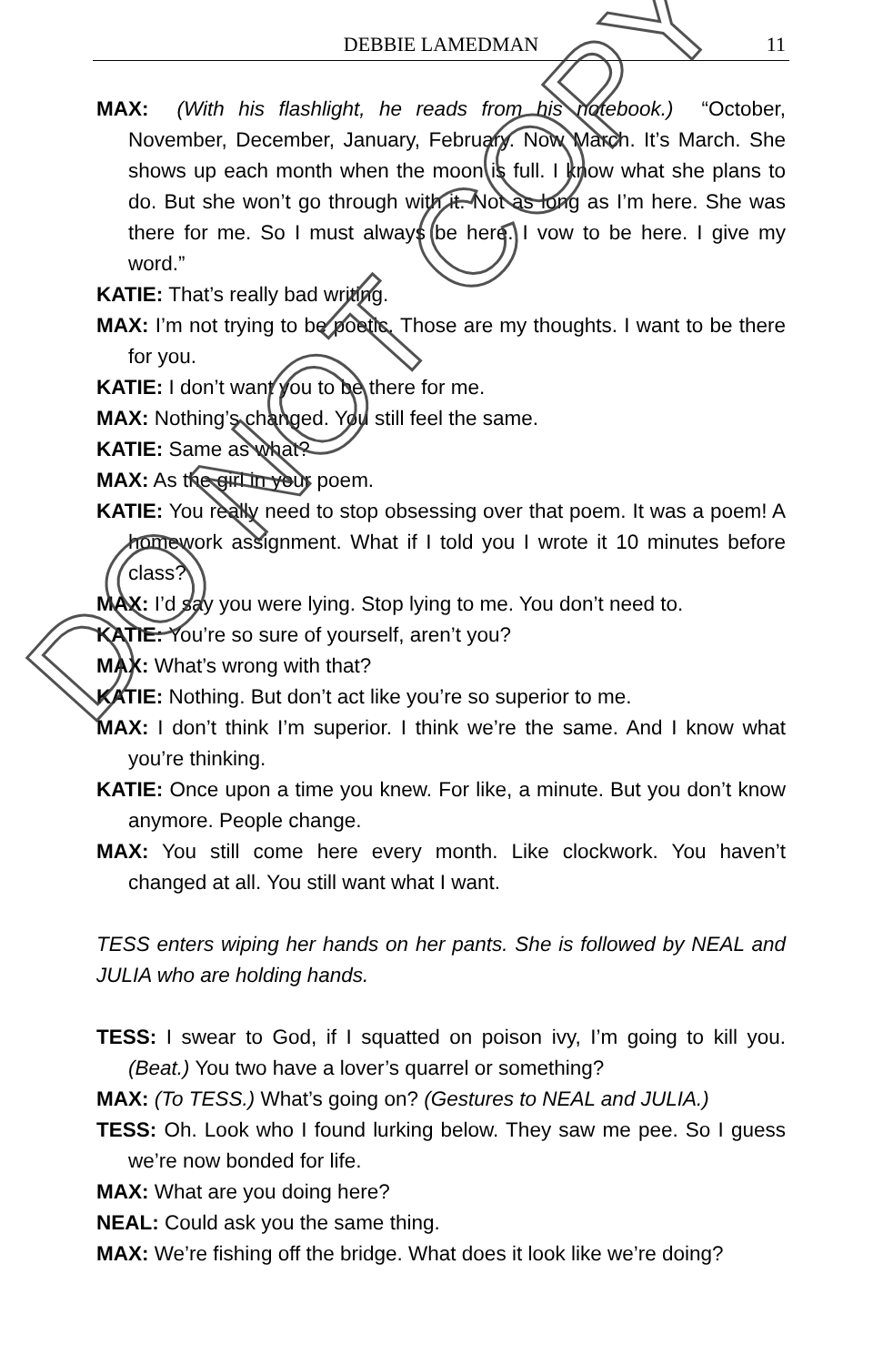DEBBIE LAMEDMAN 11
MAX: (With his flashlight, he reads from his notebook.) “October, November, December, January, February. Now March. It’s March. She shows up each month when the moon is full. I know what she plans to do. But she won’t go through with it. Not as long as I’m here. She was there for me. So I must always be here. I vow to be here. I give my word.”
KATIE: That’s really bad writing.
MAX: I’m not trying to be poetic. Those are my thoughts. I want to be there for you.
KATIE: I don’t want you to be there for me.
MAX: Nothing’s changed. You still feel the same.
KATIE: Same as what?
MAX: As the girl in your poem.
KATIE: You really need to stop obsessing over that poem. It was a poem! A homework assignment. What if I told you I wrote it 10 minutes before class?
MAX: I’d say you were lying. Stop lying to me. You don’t need to.
KATIE: You’re so sure of yourself, aren’t you?
MAX: What’s wrong with that?
KATIE: Nothing. But don’t act like you’re so superior to me.
MAX: I don’t think I’m superior. I think we’re the same. And I know what you’re thinking.
KATIE: Once upon a time you knew. For like, a minute. But you don’t know anymore. People change.
MAX: You still come here every month. Like clockwork. You haven’t changed at all. You still want what I want.
TESS enters wiping her hands on her pants. She is followed by NEAL and JULIA who are holding hands.
TESS: I swear to God, if I squatted on poison ivy, I’m going to kill you. (Beat.) You two have a lover’s quarrel or something?
MAX: (To TESS.) What’s going on? (Gestures to NEAL and JULIA.)
TESS: Oh. Look who I found lurking below. They saw me pee. So I guess we’re now bonded for life.
MAX: What are you doing here?
NEAL: Could ask you the same thing.
MAX: We’re fishing off the bridge. What does it look like we’re doing?
DO NOT COPY